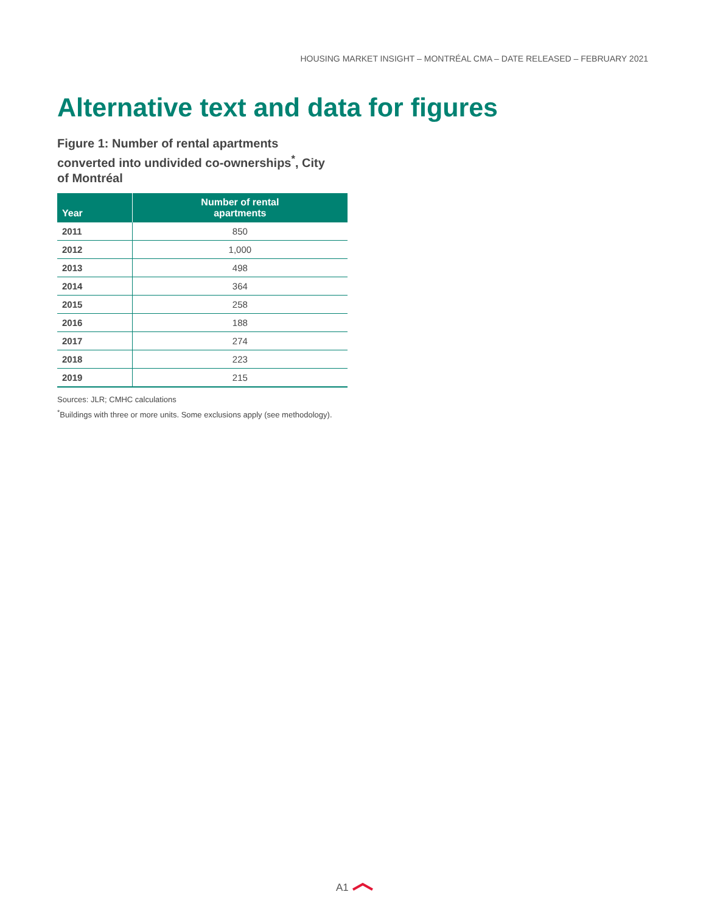HOUSING MARKET INSIGHT – MONTRÉAL CMA – DATE RELEASED – FEBRUARY 2021
Alternative text and data for figures
Figure 1: Number of rental apartments converted into undivided co-ownerships<sup>*</sup>, City of Montréal
| Year | Number of rental apartments |
| --- | --- |
| 2011 | 850 |
| 2012 | 1,000 |
| 2013 | 498 |
| 2014 | 364 |
| 2015 | 258 |
| 2016 | 188 |
| 2017 | 274 |
| 2018 | 223 |
| 2019 | 215 |
Sources: JLR; CMHC calculations
<sup>*</sup> Buildings with three or more units. Some exclusions apply (see methodology).
A1